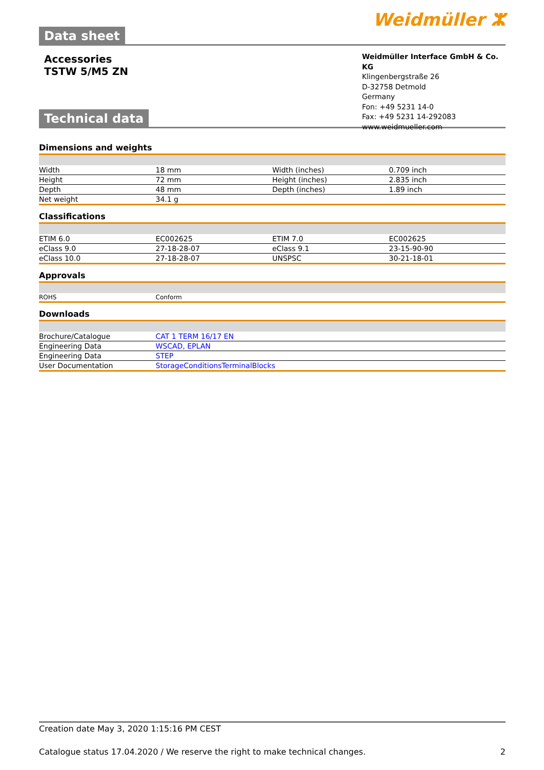Data sheet
Weidmüller ⵣ
Accessories
TSTW 5/M5 ZN
Weidmüller Interface GmbH & Co. KG
Klingenbergstraße 26
D-32758 Detmold
Germany
Fon: +49 5231 14-0
Fax: +49 5231 14-292083
www.weidmueller.com
Technical data
Dimensions and weights
| Width | 18 mm | | Width (inches) | 0.709 inch |
| Height | 72 mm | | Height (inches) | 2.835 inch |
| Depth | 48 mm | | Depth (inches) | 1.89 inch |
| Net weight | 34.1 g | | | |
Classifications
| ETIM 6.0 | EC002625 | | ETIM 7.0 | EC002625 |
| eClass 9.0 | 27-18-28-07 | | eClass 9.1 | 23-15-90-90 |
| eClass 10.0 | 27-18-28-07 | | UNSPSC | 30-21-18-01 |
Approvals
| ROHS | Conform |
Downloads
| Brochure/Catalogue | CAT 1 TERM 16/17 EN |
| Engineering Data | WSCAD, EPLAN |
| Engineering Data | STEP |
| User Documentation | StorageConditionsTerminalBlocks |
Creation date May 3, 2020 1:15:16 PM CEST
Catalogue status 17.04.2020 / We reserve the right to make technical changes. 2